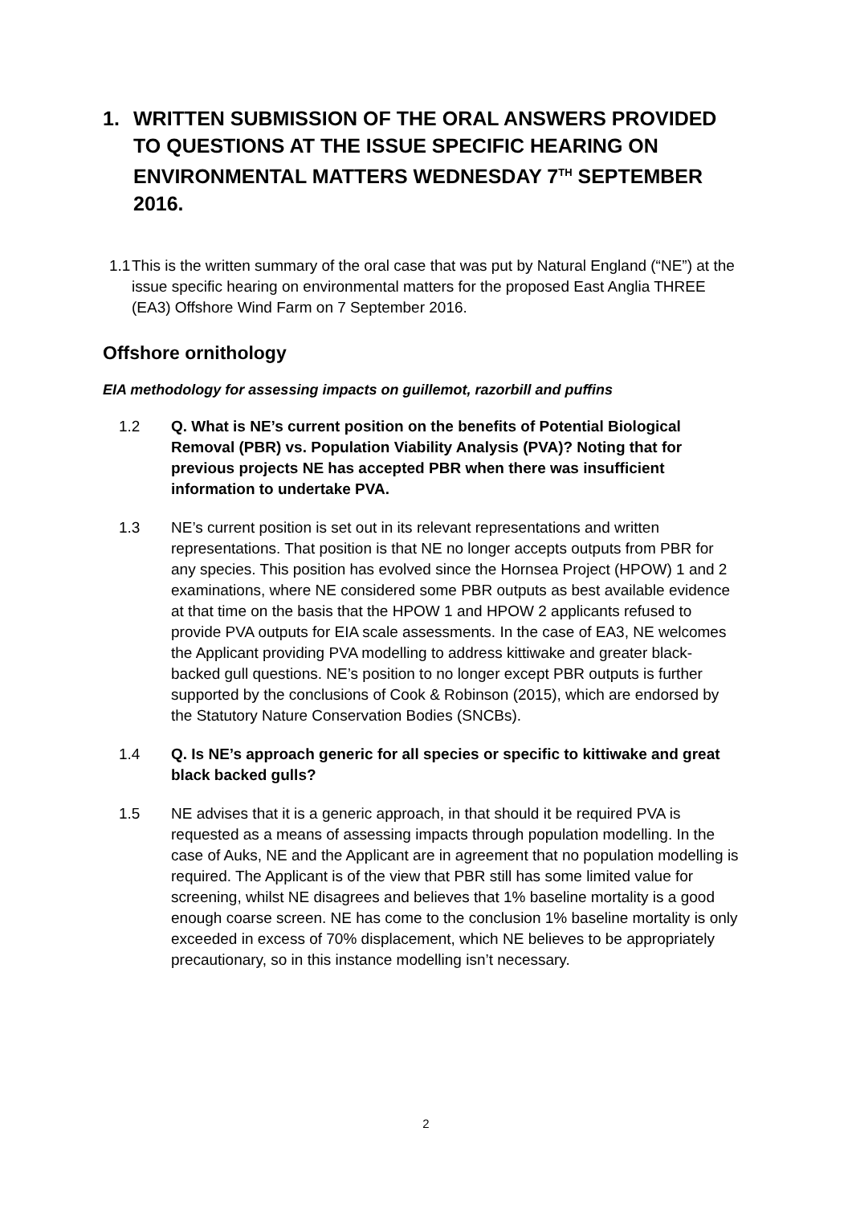1. WRITTEN SUBMISSION OF THE ORAL ANSWERS PROVIDED TO QUESTIONS AT THE ISSUE SPECIFIC HEARING ON ENVIRONMENTAL MATTERS WEDNESDAY 7<sup>TH</sup> SEPTEMBER 2016.
1.1 This is the written summary of the oral case that was put by Natural England (“NE”) at the issue specific hearing on environmental matters for the proposed East Anglia THREE (EA3) Offshore Wind Farm on 7 September 2016.
Offshore ornithology
EIA methodology for assessing impacts on guillemot, razorbill and puffins
1.2 Q. What is NE’s current position on the benefits of Potential Biological Removal (PBR) vs. Population Viability Analysis (PVA)? Noting that for previous projects NE has accepted PBR when there was insufficient information to undertake PVA.
1.3 NE’s current position is set out in its relevant representations and written representations. That position is that NE no longer accepts outputs from PBR for any species. This position has evolved since the Hornsea Project (HPOW) 1 and 2 examinations, where NE considered some PBR outputs as best available evidence at that time on the basis that the HPOW 1 and HPOW 2 applicants refused to provide PVA outputs for EIA scale assessments. In the case of EA3, NE welcomes the Applicant providing PVA modelling to address kittiwake and greater black-backed gull questions. NE’s position to no longer except PBR outputs is further supported by the conclusions of Cook & Robinson (2015), which are endorsed by the Statutory Nature Conservation Bodies (SNCBs).
1.4 Q. Is NE’s approach generic for all species or specific to kittiwake and great black backed gulls?
1.5 NE advises that it is a generic approach, in that should it be required PVA is requested as a means of assessing impacts through population modelling. In the case of Auks, NE and the Applicant are in agreement that no population modelling is required. The Applicant is of the view that PBR still has some limited value for screening, whilst NE disagrees and believes that 1% baseline mortality is a good enough coarse screen. NE has come to the conclusion 1% baseline mortality is only exceeded in excess of 70% displacement, which NE believes to be appropriately precautionary, so in this instance modelling isn’t necessary.
2